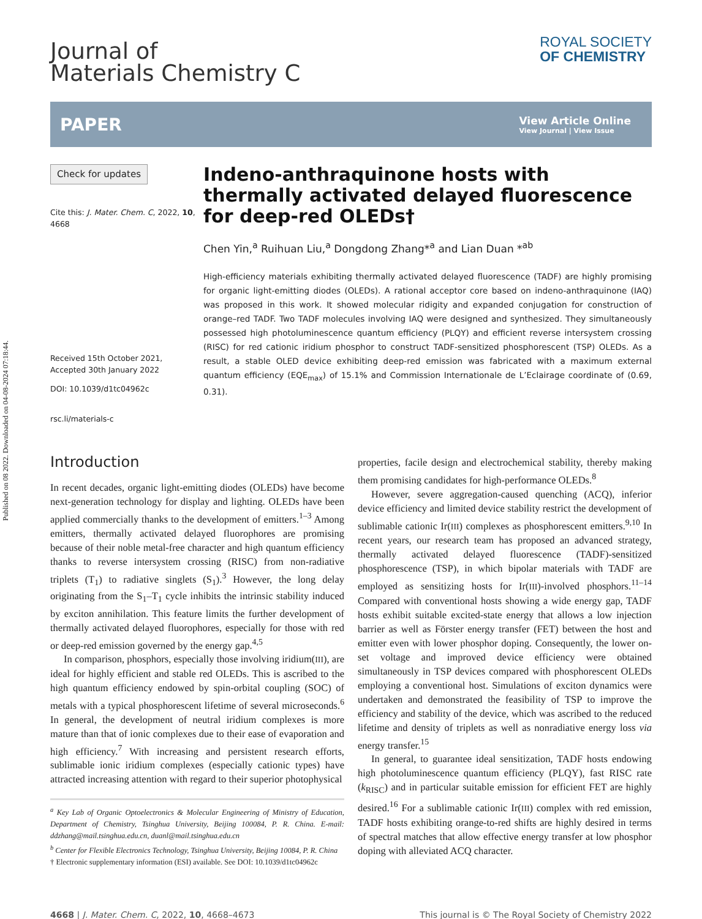Published on 08 2022. Downloaded on 04-08-2024 07:18:44.
Journal of
Materials Chemistry C
ROYAL SOCIETY
OF CHEMISTRY
PAPER View Article Online
View Journal | View Issue
Check for updates
Cite this: J. Mater. Chem. C, 2022, 10, 4668
Received 15th October 2021,
Accepted 30th January 2022
DOI: 10.1039/d1tc04962c
rsc.li/materials-c
Indeno-anthraquinone hosts with thermally activated delayed fluorescence for deep-red OLEDs†
Chen Yin,<sup>a</sup> Ruihuan Liu,<sup>a</sup> Dongdong Zhang*<sup>a</sup> and Lian Duan *<sup>ab</sup>
High-efficiency materials exhibiting thermally activated delayed fluorescence (TADF) are highly promising for organic light-emitting diodes (OLEDs). A rational acceptor core based on indeno-anthraquinone (IAQ) was proposed in this work. It showed molecular ridigity and expanded conjugation for construction of orange–red TADF. Two TADF molecules involving IAQ were designed and synthesized. They simultaneously possessed high photoluminescence quantum efficiency (PLQY) and efficient reverse intersystem crossing (RISC) for red cationic iridium phosphor to construct TADF-sensitized phosphorescent (TSP) OLEDs. As a result, a stable OLED device exhibiting deep-red emission was fabricated with a maximum external quantum efficiency (EQE<sub>max</sub>) of 15.1% and Commission Internationale de L’Eclairage coordinate of (0.69, 0.31).
Introduction
In recent decades, organic light-emitting diodes (OLEDs) have become next-generation technology for display and lighting. OLEDs have been applied commercially thanks to the development of emitters.<sup>1–3</sup> Among emitters, thermally activated delayed fluorophores are promising because of their noble metal-free character and high quantum efficiency thanks to reverse intersystem crossing (RISC) from non-radiative triplets (T<sub>1</sub>) to radiative singlets (S<sub>1</sub>).<sup>3</sup> However, the long delay originating from the S<sub>1</sub>–T<sub>1</sub> cycle inhibits the intrinsic stability induced by exciton annihilation. This feature limits the further development of thermally activated delayed fluorophores, especially for those with red or deep-red emission governed by the energy gap.<sup>4,5</sup>
In comparison, phosphors, especially those involving iridium(III), are ideal for highly efficient and stable red OLEDs. This is ascribed to the high quantum efficiency endowed by spin-orbital coupling (SOC) of metals with a typical phosphorescent lifetime of several microseconds.<sup>6</sup> In general, the development of neutral iridium complexes is more mature than that of ionic complexes due to their ease of evaporation and high efficiency.<sup>7</sup> With increasing and persistent research efforts, sublimable ionic iridium complexes (especially cationic types) have attracted increasing attention with regard to their superior photophysical
<sup>a</sup> Key Lab of Organic Optoelectronics & Molecular Engineering of Ministry of Education, Department of Chemistry, Tsinghua University, Beijing 100084, P. R. China. E-mail: ddzhang@mail.tsinghua.edu.cn, duanl@mail.tsinghua.edu.cn
<sup>b</sup> Center for Flexible Electronics Technology, Tsinghua University, Beijing 10084, P. R. China
† Electronic supplementary information (ESI) available. See DOI: 10.1039/d1tc04962c
properties, facile design and electrochemical stability, thereby making them promising candidates for high-performance OLEDs.<sup>8</sup>
However, severe aggregation-caused quenching (ACQ), inferior device efficiency and limited device stability restrict the development of sublimable cationic Ir(III) complexes as phosphorescent emitters.<sup>9,10</sup> In recent years, our research team has proposed an advanced strategy, thermally activated delayed fluorescence (TADF)-sensitized phosphorescence (TSP), in which bipolar materials with TADF are employed as sensitizing hosts for Ir(III)-involved phosphors.<sup>11–14</sup> Compared with conventional hosts showing a wide energy gap, TADF hosts exhibit suitable excited-state energy that allows a low injection barrier as well as Förster energy transfer (FET) between the host and emitter even with lower phosphor doping. Consequently, the lower on-set voltage and improved device efficiency were obtained simultaneously in TSP devices compared with phosphorescent OLEDs employing a conventional host. Simulations of exciton dynamics were undertaken and demonstrated the feasibility of TSP to improve the efficiency and stability of the device, which was ascribed to the reduced lifetime and density of triplets as well as nonradiative energy loss via energy transfer.<sup>15</sup>
In general, to guarantee ideal sensitization, TADF hosts endowing high photoluminescence quantum efficiency (PLQY), fast RISC rate (k<sub>RISC</sub>) and in particular suitable emission for efficient FET are highly desired.<sup>16</sup> For a sublimable cationic Ir(III) complex with red emission, TADF hosts exhibiting orange-to-red shifts are highly desired in terms of spectral matches that allow effective energy transfer at low phosphor doping with alleviated ACQ character.
4668 | J. Mater. Chem. C, 2022, 10, 4668–4673 This journal is © The Royal Society of Chemistry 2022